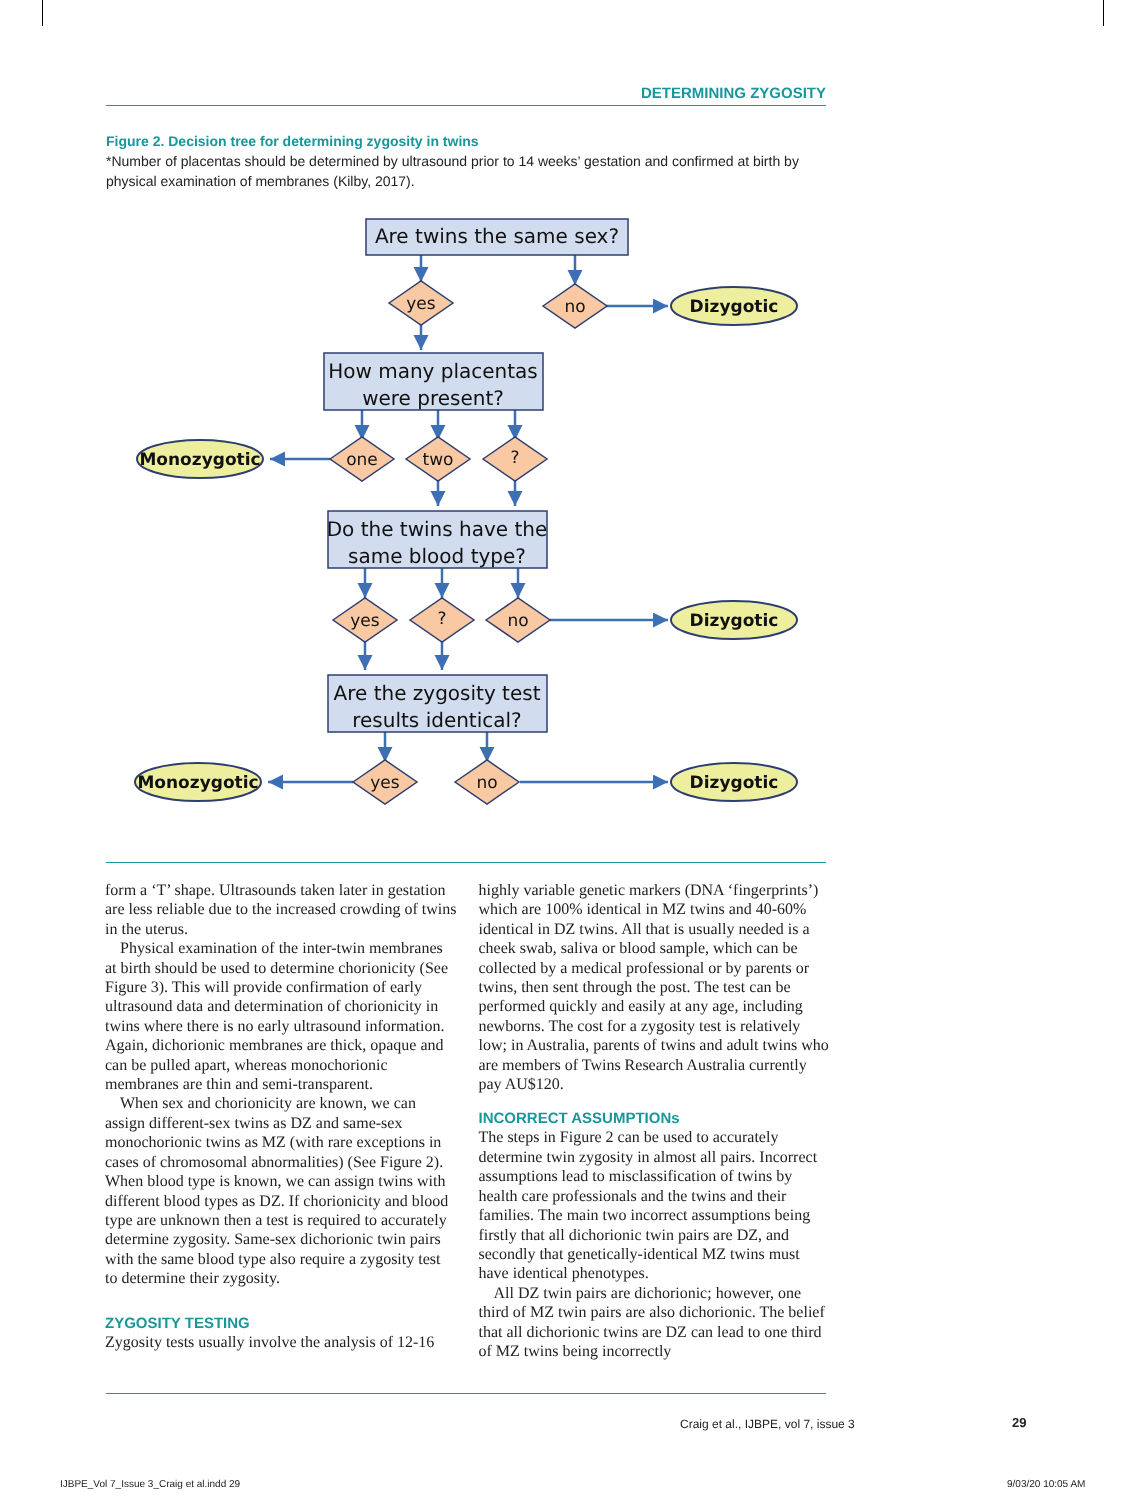DETERMINING ZYGOSITY
Figure 2. Decision tree for determining zygosity in twins
*Number of placentas should be determined by ultrasound prior to 14 weeks’ gestation and confirmed at birth by physical examination of membranes (Kilby, 2017).
Are twins the same sex?
How many placentas
were present?
Do the twins have the
same blood type?
Are the zygosity test
results identical?
yes
no
one
two
?
yes
?
no
yes
no
Dizygotic
Monozygotic
Dizygotic
Monozygotic
Dizygotic
form a ‘T’ shape. Ultrasounds taken later in gestation are less reliable due to the increased crowding of twins in the uterus.
Physical examination of the inter-twin membranes at birth should be used to determine chorionicity (See Figure 3). This will provide confirmation of early ultrasound data and determination of chorionicity in twins where there is no early ultrasound information. Again, dichorionic membranes are thick, opaque and can be pulled apart, whereas monochorionic membranes are thin and semi-transparent.
When sex and chorionicity are known, we can assign different-sex twins as DZ and same-sex monochorionic twins as MZ (with rare exceptions in cases of chromosomal abnormalities) (See Figure 2). When blood type is known, we can assign twins with different blood types as DZ. If chorionicity and blood type are unknown then a test is required to accurately determine zygosity. Same-sex dichorionic twin pairs with the same blood type also require a zygosity test to determine their zygosity.
ZYGOSITY TESTING
Zygosity tests usually involve the analysis of 12-16
highly variable genetic markers (DNA ‘fingerprints’) which are 100% identical in MZ twins and 40-60% identical in DZ twins. All that is usually needed is a cheek swab, saliva or blood sample, which can be collected by a medical professional or by parents or twins, then sent through the post. The test can be performed quickly and easily at any age, including newborns. The cost for a zygosity test is relatively low; in Australia, parents of twins and adult twins who are members of Twins Research Australia currently pay AU$120.
INCORRECT ASSUMPTIONs
The steps in Figure 2 can be used to accurately determine twin zygosity in almost all pairs. Incorrect assumptions lead to misclassification of twins by health care professionals and the twins and their families. The main two incorrect assumptions being firstly that all dichorionic twin pairs are DZ, and secondly that genetically-identical MZ twins must have identical phenotypes.
All DZ twin pairs are dichorionic; however, one third of MZ twin pairs are also dichorionic. The belief that all dichorionic twins are DZ can lead to one third of MZ twins being incorrectly
Craig et al., IJBPE, vol 7, issue 3
29
IJBPE_Vol 7_Issue 3_Craig et al.indd 29
9/03/20 10:05 AM